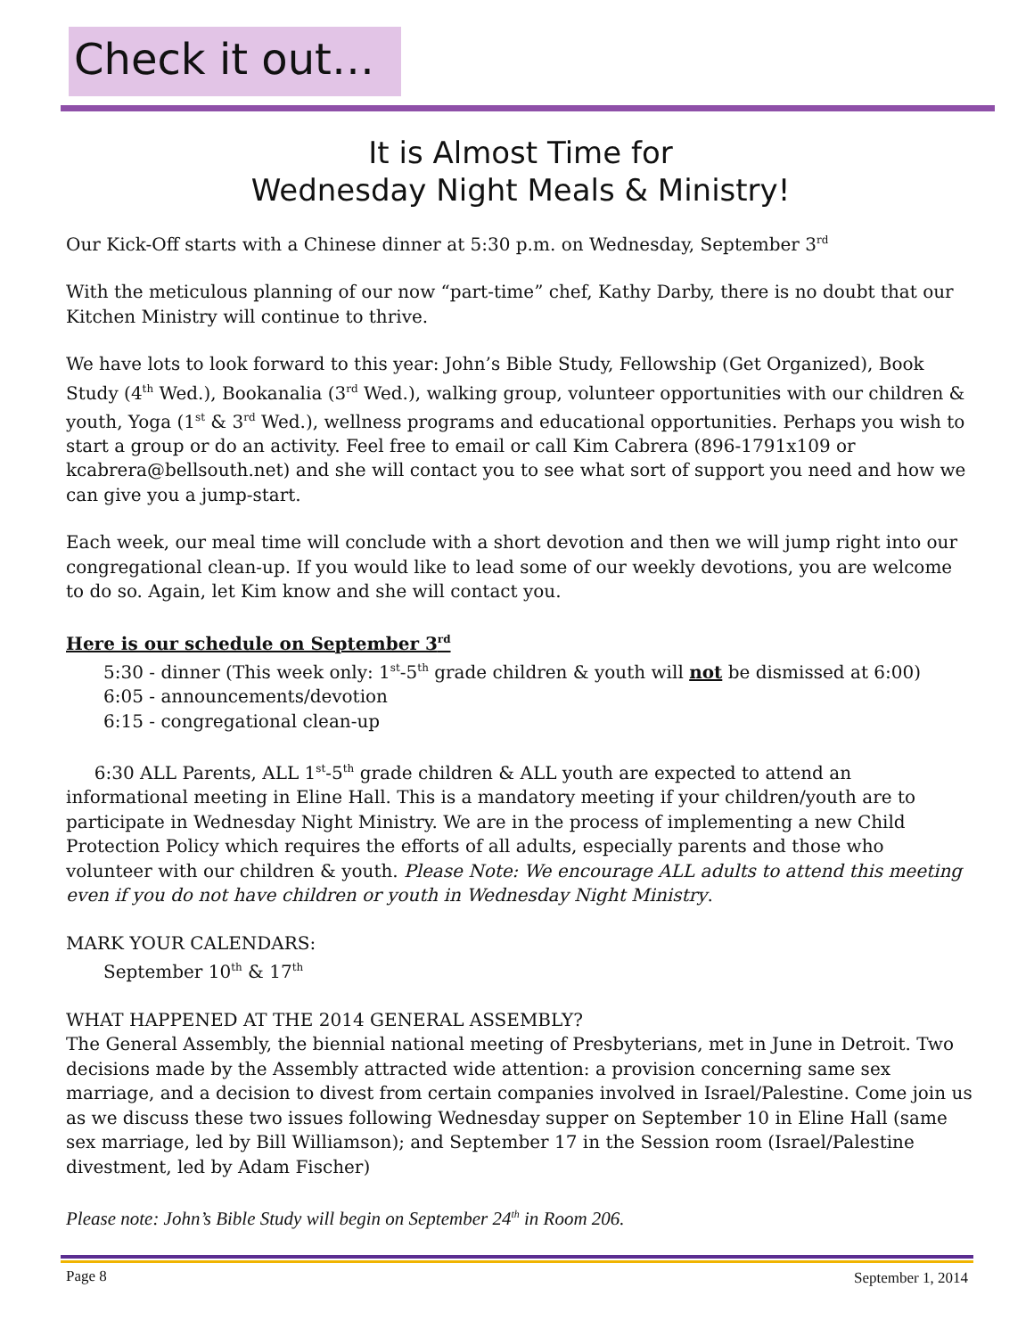Check it out…
It is Almost Time for
Wednesday Night Meals & Ministry!
Our Kick-Off starts with a Chinese dinner at 5:30 p.m. on Wednesday, September 3<sup>rd</sup>
With the meticulous planning of our now “part-time” chef, Kathy Darby, there is no doubt that our Kitchen Ministry will continue to thrive.
We have lots to look forward to this year: John’s Bible Study, Fellowship (Get Organized), Book Study (4<sup>th</sup> Wed.), Bookanalia (3<sup>rd</sup> Wed.), walking group, volunteer opportunities with our children & youth, Yoga (1<sup>st</sup> & 3<sup>rd</sup> Wed.), wellness programs and educational opportunities. Perhaps you wish to start a group or do an activity. Feel free to email or call Kim Cabrera (896-1791x109 or kcabrera@bellsouth.net) and she will contact you to see what sort of support you need and how we can give you a jump-start.
Each week, our meal time will conclude with a short devotion and then we will jump right into our congregational clean-up. If you would like to lead some of our weekly devotions, you are welcome to do so. Again, let Kim know and she will contact you.
Here is our schedule on September 3<sup>rd</sup>
5:30 - dinner (This week only: 1<sup>st</sup>-5<sup>th</sup> grade children & youth will not be dismissed at 6:00)
6:05 - announcements/devotion
6:15 - congregational clean-up
6:30 ALL Parents, ALL 1<sup>st</sup>-5<sup>th</sup> grade children & ALL youth are expected to attend an informational meeting in Eline Hall. This is a mandatory meeting if your children/youth are to participate in Wednesday Night Ministry. We are in the process of implementing a new Child Protection Policy which requires the efforts of all adults, especially parents and those who volunteer with our children & youth. Please Note: We encourage ALL adults to attend this meeting even if you do not have children or youth in Wednesday Night Ministry.
MARK YOUR CALENDARS:
September 10<sup>th</sup> & 17<sup>th</sup>
WHAT HAPPENED AT THE 2014 GENERAL ASSEMBLY?
The General Assembly, the biennial national meeting of Presbyterians, met in June in Detroit. Two decisions made by the Assembly attracted wide attention: a provision concerning same sex marriage, and a decision to divest from certain companies involved in Israel/Palestine. Come join us as we discuss these two issues following Wednesday supper on September 10 in Eline Hall (same sex marriage, led by Bill Williamson); and September 17 in the Session room (Israel/Palestine divestment, led by Adam Fischer)
Please note: John’s Bible Study will begin on September 24<sup>th</sup> in Room 206.
Page 8 September 1, 2014